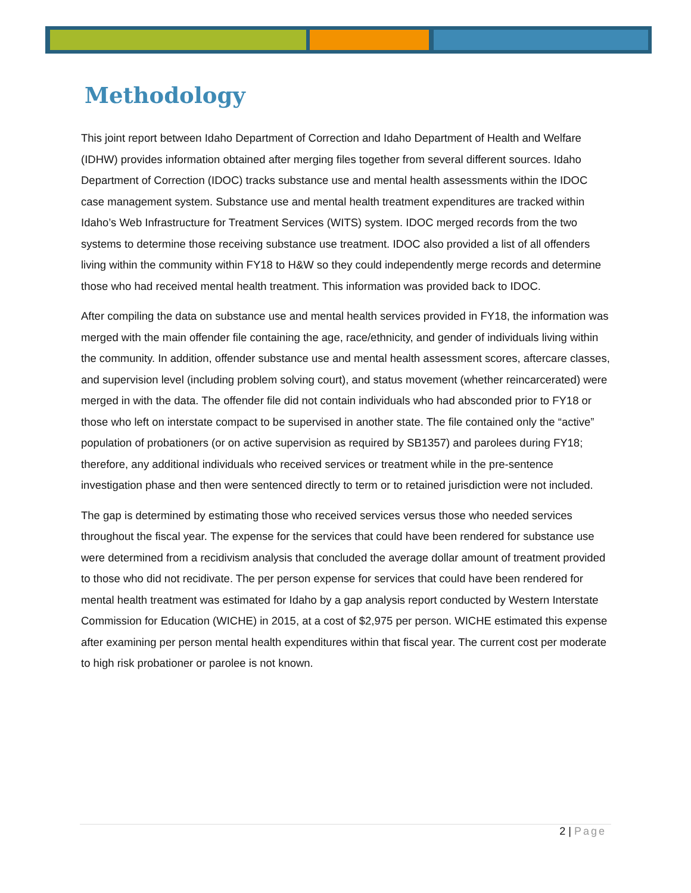Methodology
This joint report between Idaho Department of Correction and Idaho Department of Health and Welfare (IDHW) provides information obtained after merging files together from several different sources. Idaho Department of Correction (IDOC) tracks substance use and mental health assessments within the IDOC case management system. Substance use and mental health treatment expenditures are tracked within Idaho’s Web Infrastructure for Treatment Services (WITS) system. IDOC merged records from the two systems to determine those receiving substance use treatment. IDOC also provided a list of all offenders living within the community within FY18 to H&W so they could independently merge records and determine those who had received mental health treatment. This information was provided back to IDOC.
After compiling the data on substance use and mental health services provided in FY18, the information was merged with the main offender file containing the age, race/ethnicity, and gender of individuals living within the community. In addition, offender substance use and mental health assessment scores, aftercare classes, and supervision level (including problem solving court), and status movement (whether reincarcerated) were merged in with the data. The offender file did not contain individuals who had absconded prior to FY18 or those who left on interstate compact to be supervised in another state. The file contained only the “active” population of probationers (or on active supervision as required by SB1357) and parolees during FY18; therefore, any additional individuals who received services or treatment while in the pre-sentence investigation phase and then were sentenced directly to term or to retained jurisdiction were not included.
The gap is determined by estimating those who received services versus those who needed services throughout the fiscal year. The expense for the services that could have been rendered for substance use were determined from a recidivism analysis that concluded the average dollar amount of treatment provided to those who did not recidivate. The per person expense for services that could have been rendered for mental health treatment was estimated for Idaho by a gap analysis report conducted by Western Interstate Commission for Education (WICHE) in 2015, at a cost of $2,975 per person. WICHE estimated this expense after examining per person mental health expenditures within that fiscal year. The current cost per moderate to high risk probationer or parolee is not known.
2 | Page